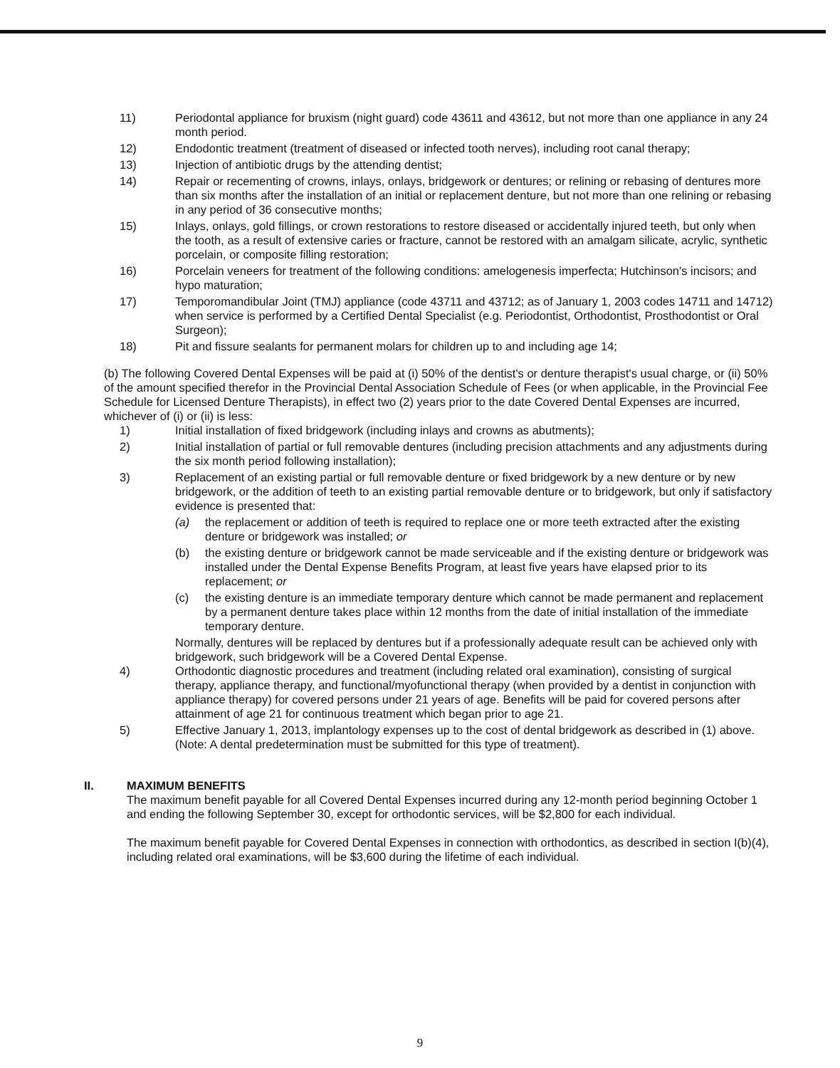11) Periodontal appliance for bruxism (night guard) code 43611 and 43612, but not more than one appliance in any 24 month period.
12) Endodontic treatment (treatment of diseased or infected tooth nerves), including root canal therapy;
13) Injection of antibiotic drugs by the attending dentist;
14) Repair or recementing of crowns, inlays, onlays, bridgework or dentures; or relining or rebasing of dentures more than six months after the installation of an initial or replacement denture, but not more than one relining or rebasing in any period of 36 consecutive months;
15) Inlays, onlays, gold fillings, or crown restorations to restore diseased or accidentally injured teeth, but only when the tooth, as a result of extensive caries or fracture, cannot be restored with an amalgam silicate, acrylic, synthetic porcelain, or composite filling restoration;
16) Porcelain veneers for treatment of the following conditions: amelogenesis imperfecta; Hutchinson's incisors; and hypo maturation;
17) Temporomandibular Joint (TMJ) appliance (code 43711 and 43712; as of January 1, 2003 codes 14711 and 14712) when service is performed by a Certified Dental Specialist (e.g. Periodontist, Orthodontist, Prosthodontist or Oral Surgeon);
18) Pit and fissure sealants for permanent molars for children up to and including age 14;
(b) The following Covered Dental Expenses will be paid at (i) 50% of the dentist's or denture therapist's usual charge, or (ii) 50% of the amount specified therefor in the Provincial Dental Association Schedule of Fees (or when applicable, in the Provincial Fee Schedule for Licensed Denture Therapists), in effect two (2) years prior to the date Covered Dental Expenses are incurred, whichever of (i) or (ii) is less:
1) Initial installation of fixed bridgework (including inlays and crowns as abutments);
2) Initial installation of partial or full removable dentures (including precision attachments and any adjustments during the six month period following installation);
3) Replacement of an existing partial or full removable denture or fixed bridgework by a new denture or by new bridgework, or the addition of teeth to an existing partial removable denture or to bridgework, but only if satisfactory evidence is presented that:
(a) the replacement or addition of teeth is required to replace one or more teeth extracted after the existing denture or bridgework was installed; or
(b) the existing denture or bridgework cannot be made serviceable and if the existing denture or bridgework was installed under the Dental Expense Benefits Program, at least five years have elapsed prior to its replacement; or
(c) the existing denture is an immediate temporary denture which cannot be made permanent and replacement by a permanent denture takes place within 12 months from the date of initial installation of the immediate temporary denture.
Normally, dentures will be replaced by dentures but if a professionally adequate result can be achieved only with bridgework, such bridgework will be a Covered Dental Expense.
4) Orthodontic diagnostic procedures and treatment (including related oral examination), consisting of surgical therapy, appliance therapy, and functional/myofunctional therapy (when provided by a dentist in conjunction with appliance therapy) for covered persons under 21 years of age. Benefits will be paid for covered persons after attainment of age 21 for continuous treatment which began prior to age 21.
5) Effective January 1, 2013, implantology expenses up to the cost of dental bridgework as described in (1) above. (Note: A dental predetermination must be submitted for this type of treatment).
II. MAXIMUM BENEFITS
The maximum benefit payable for all Covered Dental Expenses incurred during any 12-month period beginning October 1 and ending the following September 30, except for orthodontic services, will be $2,800 for each individual.
The maximum benefit payable for Covered Dental Expenses in connection with orthodontics, as described in section I(b)(4), including related oral examinations, will be $3,600 during the lifetime of each individual.
9